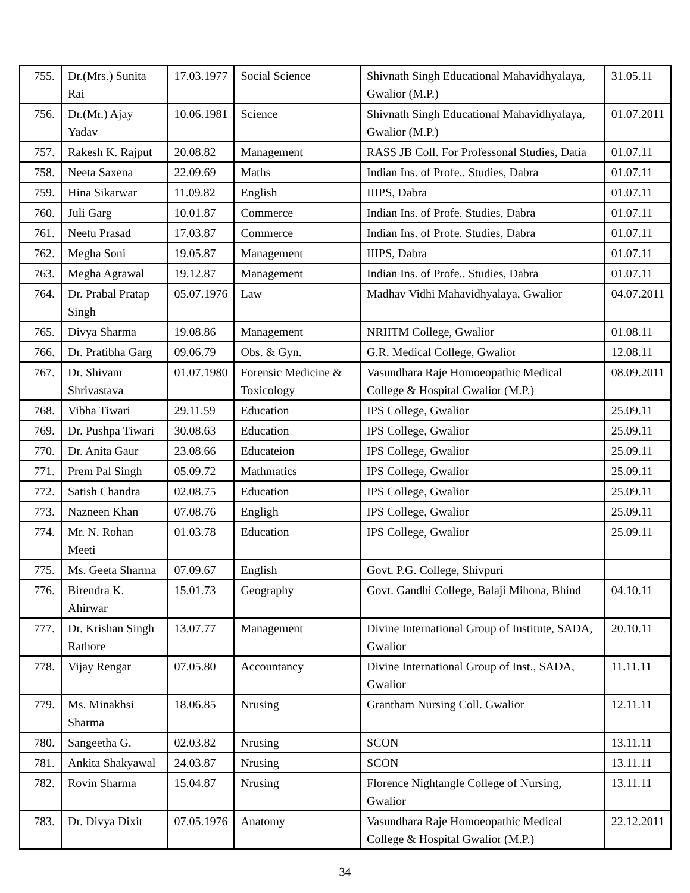| 755. | Dr.(Mrs.) Sunita Rai | 17.03.1977 | Social Science | Shivnath Singh Educational Mahavidhyalaya, Gwalior (M.P.) | 31.05.11 |
| 756. | Dr.(Mr.) Ajay Yadav | 10.06.1981 | Science | Shivnath Singh Educational Mahavidhyalaya, Gwalior (M.P.) | 01.07.2011 |
| 757. | Rakesh K. Rajput | 20.08.82 | Management | RASS JB Coll. For Professonal Studies, Datia | 01.07.11 |
| 758. | Neeta Saxena | 22.09.69 | Maths | Indian Ins. of Profe.. Studies, Dabra | 01.07.11 |
| 759. | Hina Sikarwar | 11.09.82 | English | IIIPS, Dabra | 01.07.11 |
| 760. | Juli Garg | 10.01.87 | Commerce | Indian Ins. of Profe. Studies, Dabra | 01.07.11 |
| 761. | Neetu Prasad | 17.03.87 | Commerce | Indian Ins. of Profe. Studies, Dabra | 01.07.11 |
| 762. | Megha Soni | 19.05.87 | Management | IIIPS, Dabra | 01.07.11 |
| 763. | Megha Agrawal | 19.12.87 | Management | Indian Ins. of Profe.. Studies, Dabra | 01.07.11 |
| 764. | Dr. Prabal Pratap Singh | 05.07.1976 | Law | Madhav Vidhi Mahavidhyalaya, Gwalior | 04.07.2011 |
| 765. | Divya Sharma | 19.08.86 | Management | NRIITM College, Gwalior | 01.08.11 |
| 766. | Dr. Pratibha Garg | 09.06.79 | Obs. & Gyn. | G.R. Medical College, Gwalior | 12.08.11 |
| 767. | Dr. Shivam Shrivastava | 01.07.1980 | Forensic Medicine & Toxicology | Vasundhara Raje Homoeopathic Medical College & Hospital Gwalior (M.P.) | 08.09.2011 |
| 768. | Vibha Tiwari | 29.11.59 | Education | IPS College, Gwalior | 25.09.11 |
| 769. | Dr. Pushpa Tiwari | 30.08.63 | Education | IPS College, Gwalior | 25.09.11 |
| 770. | Dr. Anita Gaur | 23.08.66 | Educateion | IPS College, Gwalior | 25.09.11 |
| 771. | Prem Pal Singh | 05.09.72 | Mathmatics | IPS College, Gwalior | 25.09.11 |
| 772. | Satish Chandra | 02.08.75 | Education | IPS College, Gwalior | 25.09.11 |
| 773. | Nazneen Khan | 07.08.76 | Engligh | IPS College, Gwalior | 25.09.11 |
| 774. | Mr. N. Rohan Meeti | 01.03.78 | Education | IPS College, Gwalior | 25.09.11 |
| 775. | Ms. Geeta Sharma | 07.09.67 | English | Govt. P.G. College, Shivpuri | |
| 776. | Birendra K. Ahirwar | 15.01.73 | Geography | Govt. Gandhi College, Balaji Mihona, Bhind | 04.10.11 |
| 777. | Dr. Krishan Singh Rathore | 13.07.77 | Management | Divine International Group of Institute, SADA, Gwalior | 20.10.11 |
| 778. | Vijay Rengar | 07.05.80 | Accountancy | Divine International Group of Inst., SADA, Gwalior | 11.11.11 |
| 779. | Ms. Minakhsi Sharma | 18.06.85 | Nrusing | Grantham Nursing Coll. Gwalior | 12.11.11 |
| 780. | Sangeetha G. | 02.03.82 | Nrusing | SCON | 13.11.11 |
| 781. | Ankita Shakyawal | 24.03.87 | Nrusing | SCON | 13.11.11 |
| 782. | Rovin Sharma | 15.04.87 | Nrusing | Florence Nightangle College of Nursing, Gwalior | 13.11.11 |
| 783. | Dr. Divya Dixit | 07.05.1976 | Anatomy | Vasundhara Raje Homoeopathic Medical College & Hospital Gwalior (M.P.) | 22.12.2011 |
34